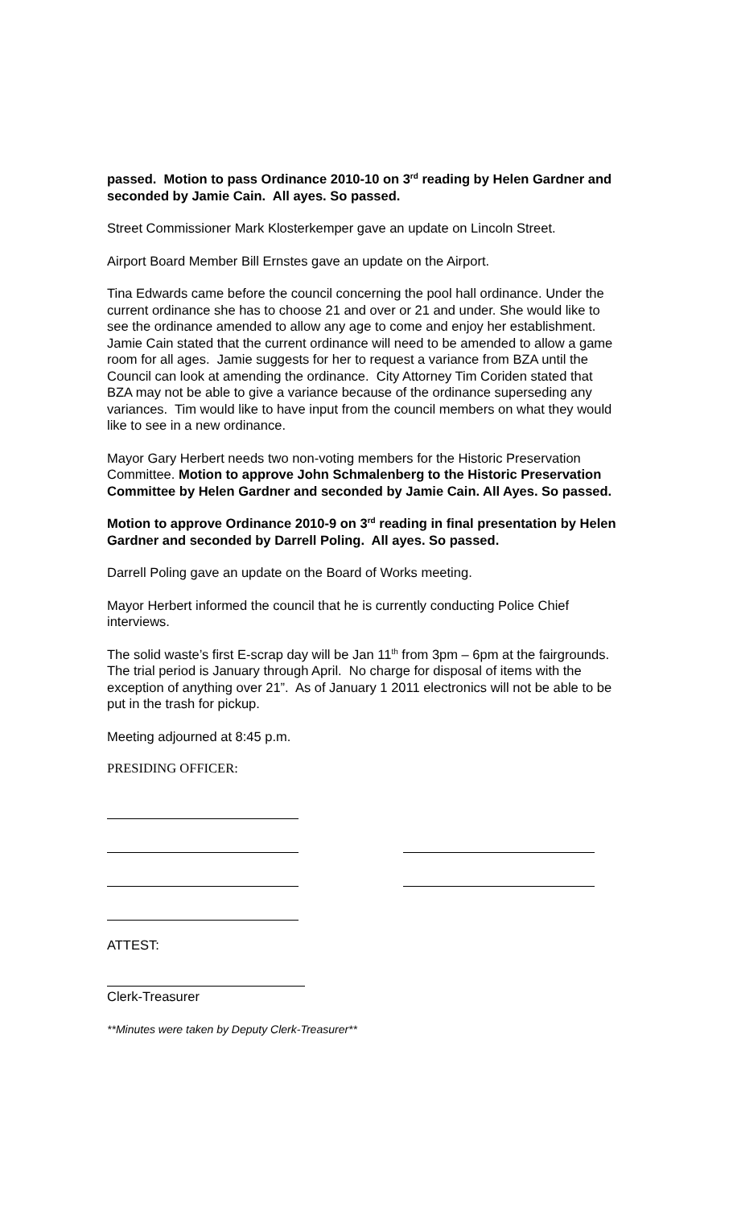passed. Motion to pass Ordinance 2010-10 on 3<sup>rd</sup> reading by Helen Gardner and seconded by Jamie Cain. All ayes. So passed.
Street Commissioner Mark Klosterkemper gave an update on Lincoln Street.
Airport Board Member Bill Ernstes gave an update on the Airport.
Tina Edwards came before the council concerning the pool hall ordinance. Under the current ordinance she has to choose 21 and over or 21 and under. She would like to see the ordinance amended to allow any age to come and enjoy her establishment. Jamie Cain stated that the current ordinance will need to be amended to allow a game room for all ages. Jamie suggests for her to request a variance from BZA until the Council can look at amending the ordinance. City Attorney Tim Coriden stated that BZA may not be able to give a variance because of the ordinance superseding any variances. Tim would like to have input from the council members on what they would like to see in a new ordinance.
Mayor Gary Herbert needs two non-voting members for the Historic Preservation Committee. Motion to approve John Schmalenberg to the Historic Preservation Committee by Helen Gardner and seconded by Jamie Cain. All Ayes. So passed.
Motion to approve Ordinance 2010-9 on 3<sup>rd</sup> reading in final presentation by Helen Gardner and seconded by Darrell Poling. All ayes. So passed.
Darrell Poling gave an update on the Board of Works meeting.
Mayor Herbert informed the council that he is currently conducting Police Chief interviews.
The solid waste’s first E-scrap day will be Jan 11<sup>th</sup> from 3pm – 6pm at the fairgrounds. The trial period is January through April. No charge for disposal of items with the exception of anything over 21”. As of January 1 2011 electronics will not be able to be put in the trash for pickup.
Meeting adjourned at 8:45 p.m.
PRESIDING OFFICER:
ATTEST:
Clerk-Treasurer
**Minutes were taken by Deputy Clerk-Treasurer**